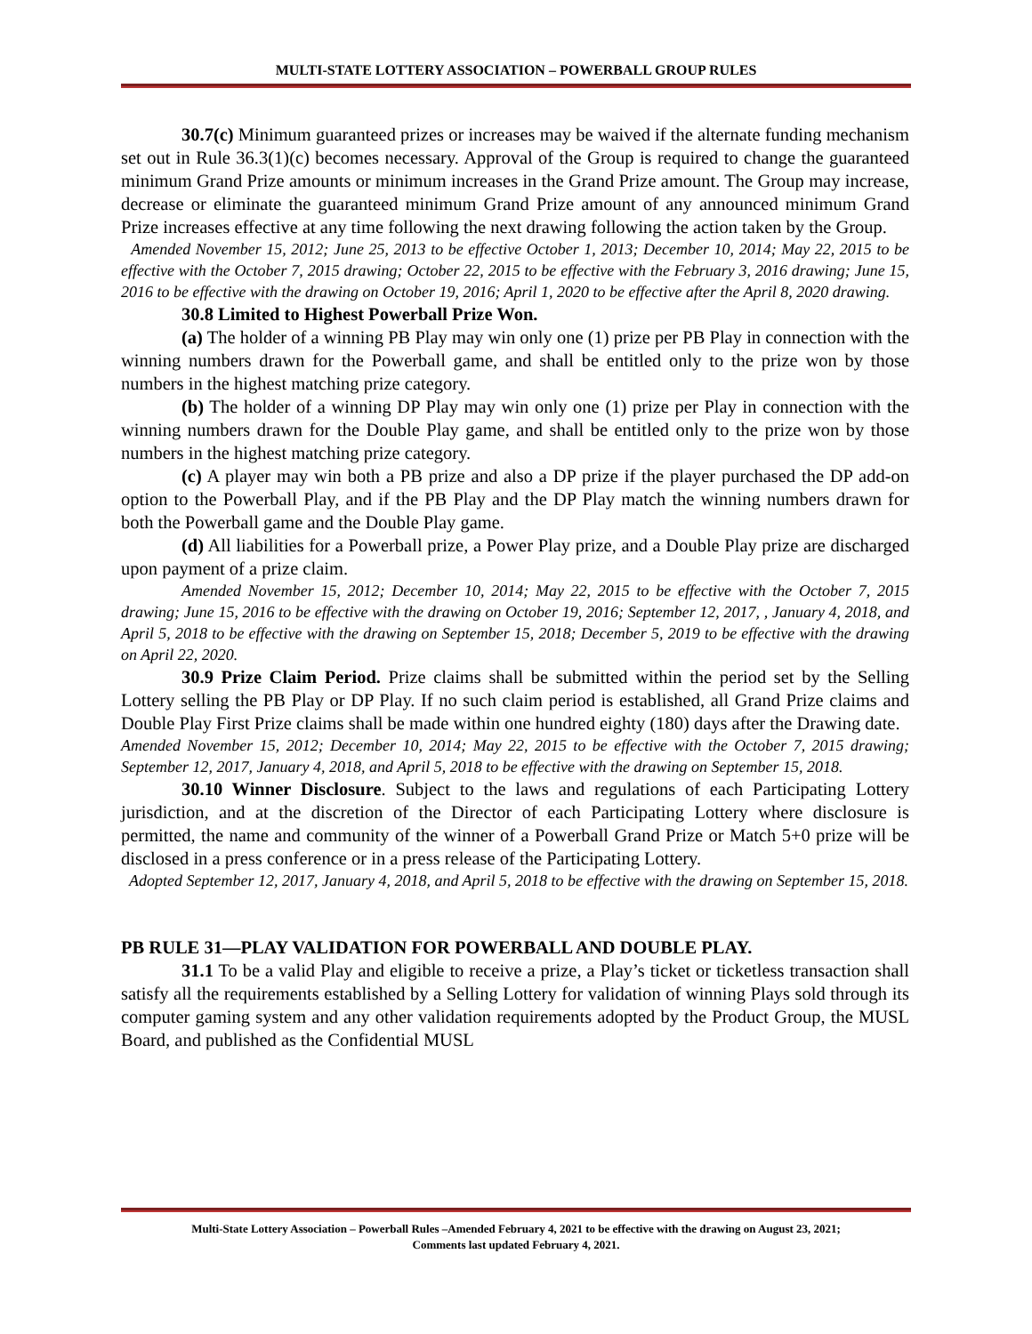MULTI-STATE LOTTERY ASSOCIATION – POWERBALL GROUP RULES
30.7(c) Minimum guaranteed prizes or increases may be waived if the alternate funding mechanism set out in Rule 36.3(1)(c) becomes necessary. Approval of the Group is required to change the guaranteed minimum Grand Prize amounts or minimum increases in the Grand Prize amount. The Group may increase, decrease or eliminate the guaranteed minimum Grand Prize amount of any announced minimum Grand Prize increases effective at any time following the next drawing following the action taken by the Group.
Amended November 15, 2012; June 25, 2013 to be effective October 1, 2013; December 10, 2014; May 22, 2015 to be effective with the October 7, 2015 drawing; October 22, 2015 to be effective with the February 3, 2016 drawing; June 15, 2016 to be effective with the drawing on October 19, 2016; April 1, 2020 to be effective after the April 8, 2020 drawing.
30.8 Limited to Highest Powerball Prize Won.
(a) The holder of a winning PB Play may win only one (1) prize per PB Play in connection with the winning numbers drawn for the Powerball game, and shall be entitled only to the prize won by those numbers in the highest matching prize category.
(b) The holder of a winning DP Play may win only one (1) prize per Play in connection with the winning numbers drawn for the Double Play game, and shall be entitled only to the prize won by those numbers in the highest matching prize category.
(c) A player may win both a PB prize and also a DP prize if the player purchased the DP add-on option to the Powerball Play, and if the PB Play and the DP Play match the winning numbers drawn for both the Powerball game and the Double Play game.
(d) All liabilities for a Powerball prize, a Power Play prize, and a Double Play prize are discharged upon payment of a prize claim.
Amended November 15, 2012; December 10, 2014; May 22, 2015 to be effective with the October 7, 2015 drawing; June 15, 2016 to be effective with the drawing on October 19, 2016; September 12, 2017, , January 4, 2018, and April 5, 2018 to be effective with the drawing on September 15, 2018; December 5, 2019 to be effective with the drawing on April 22, 2020.
30.9 Prize Claim Period. Prize claims shall be submitted within the period set by the Selling Lottery selling the PB Play or DP Play. If no such claim period is established, all Grand Prize claims and Double Play First Prize claims shall be made within one hundred eighty (180) days after the Drawing date.
Amended November 15, 2012; December 10, 2014; May 22, 2015 to be effective with the October 7, 2015 drawing; September 12, 2017, January 4, 2018, and April 5, 2018 to be effective with the drawing on September 15, 2018.
30.10 Winner Disclosure. Subject to the laws and regulations of each Participating Lottery jurisdiction, and at the discretion of the Director of each Participating Lottery where disclosure is permitted, the name and community of the winner of a Powerball Grand Prize or Match 5+0 prize will be disclosed in a press conference or in a press release of the Participating Lottery.
Adopted September 12, 2017, January 4, 2018, and April 5, 2018 to be effective with the drawing on September 15, 2018.
PB RULE 31—PLAY VALIDATION FOR POWERBALL AND DOUBLE PLAY.
31.1 To be a valid Play and eligible to receive a prize, a Play’s ticket or ticketless transaction shall satisfy all the requirements established by a Selling Lottery for validation of winning Plays sold through its computer gaming system and any other validation requirements adopted by the Product Group, the MUSL Board, and published as the Confidential MUSL
Multi-State Lottery Association – Powerball Rules –Amended February 4, 2021 to be effective with the drawing on August 23, 2021;
Comments last updated February 4, 2021.